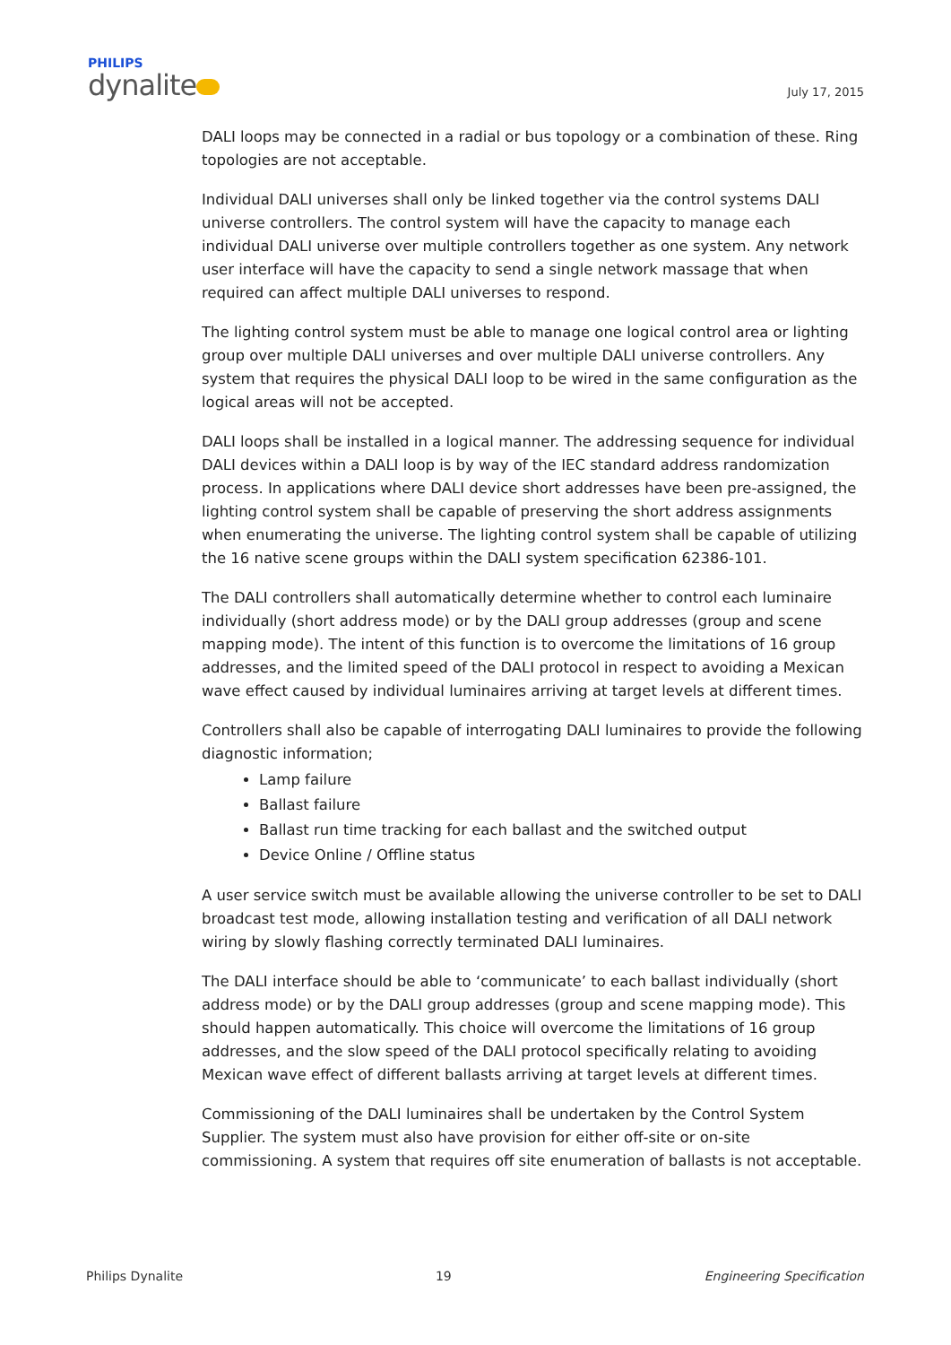PHILIPS
dynalite
July 17, 2015
DALI loops may be connected in a radial or bus topology or a combination of these. Ring topologies are not acceptable.
Individual DALI universes shall only be linked together via the control systems DALI universe controllers. The control system will have the capacity to manage each individual DALI universe over multiple controllers together as one system. Any network user interface will have the capacity to send a single network massage that when required can affect multiple DALI universes to respond.
The lighting control system must be able to manage one logical control area or lighting group over multiple DALI universes and over multiple DALI universe controllers. Any system that requires the physical DALI loop to be wired in the same configuration as the logical areas will not be accepted.
DALI loops shall be installed in a logical manner. The addressing sequence for individual DALI devices within a DALI loop is by way of the IEC standard address randomization process. In applications where DALI device short addresses have been pre-assigned, the lighting control system shall be capable of preserving the short address assignments when enumerating the universe. The lighting control system shall be capable of utilizing the 16 native scene groups within the DALI system specification 62386-101.
The DALI controllers shall automatically determine whether to control each luminaire individually (short address mode) or by the DALI group addresses (group and scene mapping mode). The intent of this function is to overcome the limitations of 16 group addresses, and the limited speed of the DALI protocol in respect to avoiding a Mexican wave effect caused by individual luminaires arriving at target levels at different times.
Controllers shall also be capable of interrogating DALI luminaires to provide the following diagnostic information;
Lamp failure
Ballast failure
Ballast run time tracking for each ballast and the switched output
Device Online / Offline status
A user service switch must be available allowing the universe controller to be set to DALI broadcast test mode, allowing installation testing and verification of all DALI network wiring by slowly flashing correctly terminated DALI luminaires.
The DALI interface should be able to ‘communicate’ to each ballast individually (short address mode) or by the DALI group addresses (group and scene mapping mode). This should happen automatically. This choice will overcome the limitations of 16 group addresses, and the slow speed of the DALI protocol specifically relating to avoiding Mexican wave effect of different ballasts arriving at target levels at different times.
Commissioning of the DALI luminaires shall be undertaken by the Control System Supplier. The system must also have provision for either off-site or on-site commissioning. A system that requires off site enumeration of ballasts is not acceptable.
Philips Dynalite 19 Engineering Specification